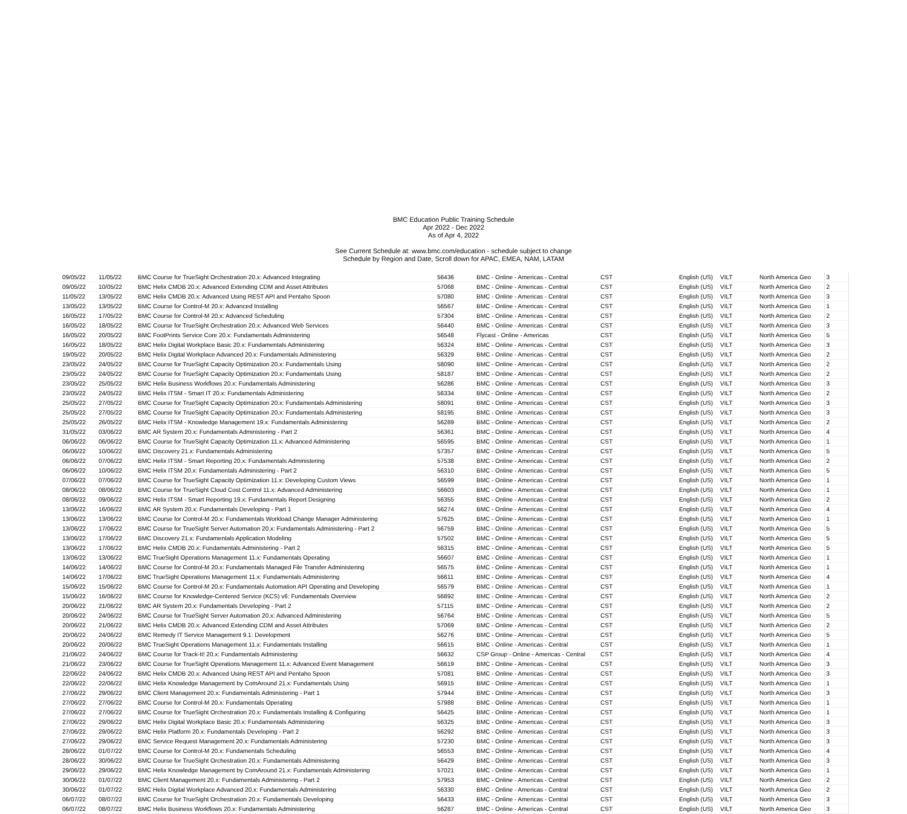BMC Education Public Training Schedule
Apr 2022 - Dec 2022
As of Apr 4, 2022
See Current Schedule at: www.bmc.com/education - schedule subject to change
Schedule by Region and Date, Scroll down for APAC, EMEA, NAM, LATAM
| 09/05/22 | 11/05/22 | BMC Course for TrueSight Orchestration 20.x: Advanced Integrating | 56436 | BMC - Online - Americas - Central | CST | English (US) | VILT | North America Geo | 3 |
| 09/05/22 | 10/05/22 | BMC Helix CMDB 20.x: Advanced Extending CDM and Asset Attributes | 57068 | BMC - Online - Americas - Central | CST | English (US) | VILT | North America Geo | 2 |
| 11/05/22 | 13/05/22 | BMC Helix CMDB 20.x: Advanced Using REST API and Pentaho Spoon | 57080 | BMC - Online - Americas - Central | CST | English (US) | VILT | North America Geo | 3 |
| 13/05/22 | 13/05/22 | BMC Course for Control-M 20.x: Advanced Installing | 56567 | BMC - Online - Americas - Central | CST | English (US) | VILT | North America Geo | 1 |
| 16/05/22 | 17/05/22 | BMC Course for Control-M 20.x: Advanced Scheduling | 57304 | BMC - Online - Americas - Central | CST | English (US) | VILT | North America Geo | 2 |
| 16/05/22 | 18/05/22 | BMC Course for TrueSight Orchestration 20.x: Advanced Web Services | 56440 | BMC - Online - Americas - Central | CST | English (US) | VILT | North America Geo | 3 |
| 16/05/22 | 20/05/22 | BMC FootPrints Service Core 20.x: Fundamentals Administering | 56548 | Flycast - Online - Americas | CST | English (US) | VILT | North America Geo | 5 |
| 16/05/22 | 18/05/22 | BMC Helix Digital Workplace Basic 20.x: Fundamentals Administering | 56324 | BMC - Online - Americas - Central | CST | English (US) | VILT | North America Geo | 3 |
| 19/05/22 | 20/05/22 | BMC Helix Digital Workplace Advanced 20.x: Fundamentals Administering | 56329 | BMC - Online - Americas - Central | CST | English (US) | VILT | North America Geo | 2 |
| 23/05/22 | 24/05/22 | BMC Course for TrueSight Capacity Optimization 20.x: Fundamentals Using | 58090 | BMC - Online - Americas - Central | CST | English (US) | VILT | North America Geo | 2 |
| 23/05/22 | 24/05/22 | BMC Course for TrueSight Capacity Optimization 20.x: Fundamentals Using | 58187 | BMC - Online - Americas - Central | CST | English (US) | VILT | North America Geo | 2 |
| 23/05/22 | 25/05/22 | BMC Helix Business Workflows 20.x: Fundamentals Administering | 56286 | BMC - Online - Americas - Central | CST | English (US) | VILT | North America Geo | 3 |
| 23/05/22 | 24/05/22 | BMC Helix ITSM - Smart IT 20.x: Fundamentals Administering | 56334 | BMC - Online - Americas - Central | CST | English (US) | VILT | North America Geo | 2 |
| 25/05/22 | 27/05/22 | BMC Course for TrueSight Capacity Optimization 20.x: Fundamentals Administering | 58091 | BMC - Online - Americas - Central | CST | English (US) | VILT | North America Geo | 3 |
| 25/05/22 | 27/05/22 | BMC Course for TrueSight Capacity Optimization 20.x: Fundamentals Administering | 58195 | BMC - Online - Americas - Central | CST | English (US) | VILT | North America Geo | 3 |
| 25/05/22 | 26/05/22 | BMC Helix ITSM - Knowledge Management 19.x: Fundamentals Administering | 56289 | BMC - Online - Americas - Central | CST | English (US) | VILT | North America Geo | 2 |
| 31/05/22 | 03/06/22 | BMC AR System 20.x: Fundamentals Administering - Part 2 | 56361 | BMC - Online - Americas - Central | CST | English (US) | VILT | North America Geo | 4 |
| 06/06/22 | 06/06/22 | BMC Course for TrueSight Capacity Optimization 11.x: Advanced Administering | 56595 | BMC - Online - Americas - Central | CST | English (US) | VILT | North America Geo | 1 |
| 06/06/22 | 10/06/22 | BMC Discovery 21.x: Fundamentals Administering | 57357 | BMC - Online - Americas - Central | CST | English (US) | VILT | North America Geo | 5 |
| 06/06/22 | 07/06/22 | BMC Helix ITSM - Smart Reporting 20.x: Fundamentals Administering | 57538 | BMC - Online - Americas - Central | CST | English (US) | VILT | North America Geo | 2 |
| 06/06/22 | 10/06/22 | BMC Helix ITSM 20.x: Fundamentals Administering - Part 2 | 56310 | BMC - Online - Americas - Central | CST | English (US) | VILT | North America Geo | 5 |
| 07/06/22 | 07/06/22 | BMC Course for TrueSight Capacity Optimization 11.x: Developing Custom Views | 56599 | BMC - Online - Americas - Central | CST | English (US) | VILT | North America Geo | 1 |
| 08/06/22 | 08/06/22 | BMC Course for TrueSight Cloud Cost Control 11.x: Advanced Administering | 56603 | BMC - Online - Americas - Central | CST | English (US) | VILT | North America Geo | 1 |
| 08/06/22 | 09/06/22 | BMC Helix ITSM - Smart Reporting 19.x: Fundamentals Report Designing | 56355 | BMC - Online - Americas - Central | CST | English (US) | VILT | North America Geo | 2 |
| 13/06/22 | 16/06/22 | BMC AR System 20.x: Fundamentals Developing - Part 1 | 56274 | BMC - Online - Americas - Central | CST | English (US) | VILT | North America Geo | 4 |
| 13/06/22 | 13/06/22 | BMC Course for Control-M 20.x: Fundamentals Workload Change Manager Administering | 57625 | BMC - Online - Americas - Central | CST | English (US) | VILT | North America Geo | 1 |
| 13/06/22 | 17/06/22 | BMC Course for TrueSight Server Automation 20.x: Fundamentals Administering - Part 2 | 56759 | BMC - Online - Americas - Central | CST | English (US) | VILT | North America Geo | 5 |
| 13/06/22 | 17/06/22 | BMC Discovery 21.x: Fundamentals Application Modeling | 57502 | BMC - Online - Americas - Central | CST | English (US) | VILT | North America Geo | 5 |
| 13/06/22 | 17/06/22 | BMC Helix CMDB 20.x: Fundamentals Administering - Part 2 | 56315 | BMC - Online - Americas - Central | CST | English (US) | VILT | North America Geo | 5 |
| 13/06/22 | 13/06/22 | BMC TrueSight Operations Management 11.x: Fundamentals Operating | 56607 | BMC - Online - Americas - Central | CST | English (US) | VILT | North America Geo | 1 |
| 14/06/22 | 14/06/22 | BMC Course for Control-M 20.x: Fundamentals Managed File Transfer Administering | 56575 | BMC - Online - Americas - Central | CST | English (US) | VILT | North America Geo | 1 |
| 14/06/22 | 17/06/22 | BMC TrueSight Operations Management 11.x: Fundamentals Administering | 56611 | BMC - Online - Americas - Central | CST | English (US) | VILT | North America Geo | 4 |
| 15/06/22 | 15/06/22 | BMC Course for Control-M 20.x: Fundamentals Automation API Operating and Developing | 56579 | BMC - Online - Americas - Central | CST | English (US) | VILT | North America Geo | 1 |
| 15/06/22 | 16/06/22 | BMC Course for Knowledge-Centered Service (KCS) v6: Fundamentals Overview | 56892 | BMC - Online - Americas - Central | CST | English (US) | VILT | North America Geo | 2 |
| 20/06/22 | 21/06/22 | BMC AR System 20.x: Fundamentals Developing - Part 2 | 57115 | BMC - Online - Americas - Central | CST | English (US) | VILT | North America Geo | 2 |
| 20/06/22 | 24/06/22 | BMC Course for TrueSight Server Automation 20.x: Advanced Administering | 56764 | BMC - Online - Americas - Central | CST | English (US) | VILT | North America Geo | 5 |
| 20/06/22 | 21/06/22 | BMC Helix CMDB 20.x: Advanced Extending CDM and Asset Attributes | 57069 | BMC - Online - Americas - Central | CST | English (US) | VILT | North America Geo | 2 |
| 20/06/22 | 24/06/22 | BMC Remedy IT Service Management 9.1: Development | 56276 | BMC - Online - Americas - Central | CST | English (US) | VILT | North America Geo | 5 |
| 20/06/22 | 20/06/22 | BMC TrueSight Operations Management 11.x: Fundamentals Installing | 56615 | BMC - Online - Americas - Central | CST | English (US) | VILT | North America Geo | 1 |
| 21/06/22 | 24/06/22 | BMC Course for Track-It! 20.x: Fundamentals Administering | 56632 | CSP Group - Online - Americas - Central | CST | English (US) | VILT | North America Geo | 4 |
| 21/06/22 | 23/06/22 | BMC Course for TrueSight Operations Management 11.x: Advanced Event Management | 56619 | BMC - Online - Americas - Central | CST | English (US) | VILT | North America Geo | 3 |
| 22/06/22 | 24/06/22 | BMC Helix CMDB 20.x: Advanced Using REST API and Pentaho Spoon | 57081 | BMC - Online - Americas - Central | CST | English (US) | VILT | North America Geo | 3 |
| 22/06/22 | 22/06/22 | BMC Helix Knowledge Management by ComAround 21.x: Fundamentals Using | 56915 | BMC - Online - Americas - Central | CST | English (US) | VILT | North America Geo | 1 |
| 27/06/22 | 29/06/22 | BMC Client Management 20.x: Fundamentals Administering - Part 1 | 57944 | BMC - Online - Americas - Central | CST | English (US) | VILT | North America Geo | 3 |
| 27/06/22 | 27/06/22 | BMC Course for Control-M 20.x: Fundamentals Operating | 57988 | BMC - Online - Americas - Central | CST | English (US) | VILT | North America Geo | 1 |
| 27/06/22 | 27/06/22 | BMC Course for TrueSight Orchestration 20.x: Fundamentals Installing & Configuring | 56425 | BMC - Online - Americas - Central | CST | English (US) | VILT | North America Geo | 1 |
| 27/06/22 | 29/06/22 | BMC Helix Digital Workplace Basic 20.x: Fundamentals Administering | 56325 | BMC - Online - Americas - Central | CST | English (US) | VILT | North America Geo | 3 |
| 27/06/22 | 29/06/22 | BMC Helix Platform 20.x: Fundamentals Developing - Part 2 | 56292 | BMC - Online - Americas - Central | CST | English (US) | VILT | North America Geo | 3 |
| 27/06/22 | 29/06/22 | BMC Service Request Management 20.x: Fundamentals Administering | 57230 | BMC - Online - Americas - Central | CST | English (US) | VILT | North America Geo | 3 |
| 28/06/22 | 01/07/22 | BMC Course for Control-M 20.x: Fundamentals Scheduling | 56553 | BMC - Online - Americas - Central | CST | English (US) | VILT | North America Geo | 4 |
| 28/06/22 | 30/06/22 | BMC Course for TrueSight Orchestration 20.x: Fundamentals Administering | 56429 | BMC - Online - Americas - Central | CST | English (US) | VILT | North America Geo | 3 |
| 29/06/22 | 29/06/22 | BMC Helix Knowledge Management by ComAround 21.x: Fundamentals Administering | 57021 | BMC - Online - Americas - Central | CST | English (US) | VILT | North America Geo | 1 |
| 30/06/22 | 01/07/22 | BMC Client Management 20.x: Fundamentals Administering - Part 2 | 57953 | BMC - Online - Americas - Central | CST | English (US) | VILT | North America Geo | 2 |
| 30/06/22 | 01/07/22 | BMC Helix Digital Workplace Advanced 20.x: Fundamentals Administering | 56330 | BMC - Online - Americas - Central | CST | English (US) | VILT | North America Geo | 2 |
| 06/07/22 | 08/07/22 | BMC Course for TrueSight Orchestration 20.x: Fundamentals Developing | 56433 | BMC - Online - Americas - Central | CST | English (US) | VILT | North America Geo | 3 |
| 06/07/22 | 08/07/22 | BMC Helix Business Workflows 20.x: Fundamentals Administering | 56287 | BMC - Online - Americas - Central | CST | English (US) | VILT | North America Geo | 3 |